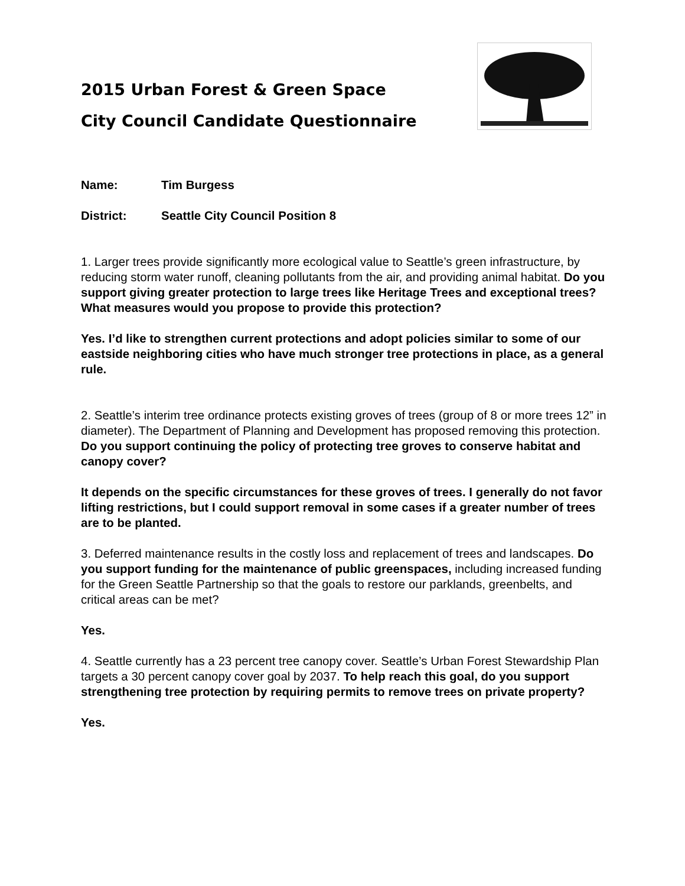2015 Urban Forest & Green Space
City Council Candidate Questionnaire
Name: Tim Burgess
District: Seattle City Council Position 8
1. Larger trees provide significantly more ecological value to Seattle’s green infrastructure, by reducing storm water runoff, cleaning pollutants from the air, and providing animal habitat. Do you support giving greater protection to large trees like Heritage Trees and exceptional trees? What measures would you propose to provide this protection?
Yes. I’d like to strengthen current protections and adopt policies similar to some of our eastside neighboring cities who have much stronger tree protections in place, as a general rule.
2. Seattle’s interim tree ordinance protects existing groves of trees (group of 8 or more trees 12” in diameter). The Department of Planning and Development has proposed removing this protection. Do you support continuing the policy of protecting tree groves to conserve habitat and canopy cover?
It depends on the specific circumstances for these groves of trees. I generally do not favor lifting restrictions, but I could support removal in some cases if a greater number of trees are to be planted.
3. Deferred maintenance results in the costly loss and replacement of trees and landscapes. Do you support funding for the maintenance of public greenspaces, including increased funding for the Green Seattle Partnership so that the goals to restore our parklands, greenbelts, and critical areas can be met?
Yes.
4. Seattle currently has a 23 percent tree canopy cover. Seattle’s Urban Forest Stewardship Plan targets a 30 percent canopy cover goal by 2037. To help reach this goal, do you support strengthening tree protection by requiring permits to remove trees on private property?
Yes.